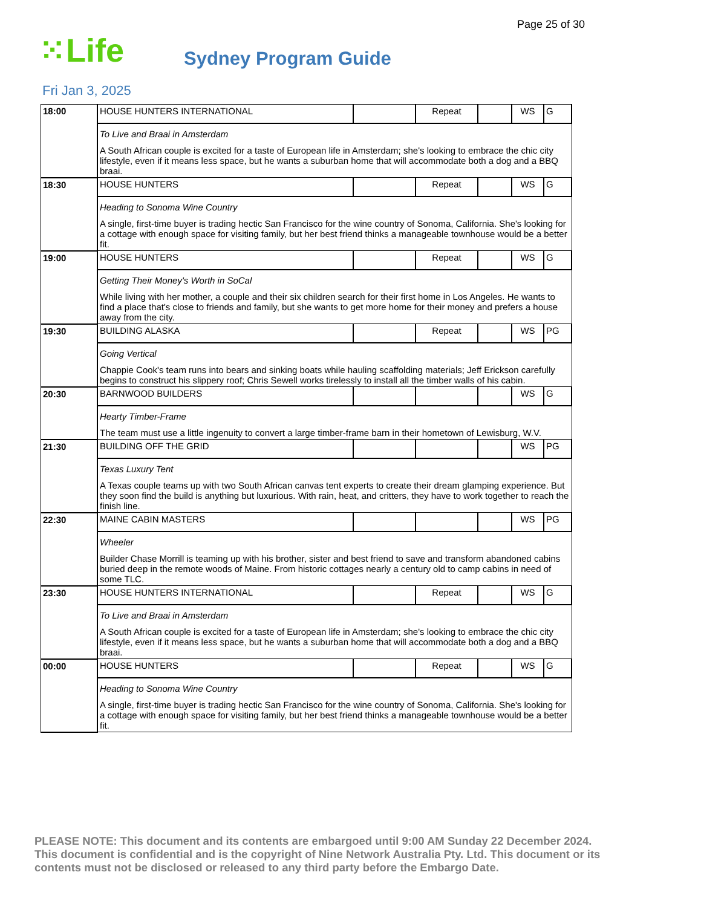Page 25 of 30
⁙Life
Sydney Program Guide
Fri Jan 3, 2025
| 18:00 | HOUSE HUNTERS INTERNATIONAL | | Repeat | | WS | G |
| | To Live and Braai in Amsterdam A South African couple is excited for a taste of European life in Amsterdam; she's looking to embrace the chic city lifestyle, even if it means less space, but he wants a suburban home that will accommodate both a dog and a BBQ braai. | | | | | |
| 18:30 | HOUSE HUNTERS | | Repeat | | WS | G |
| | Heading to Sonoma Wine Country A single, first-time buyer is trading hectic San Francisco for the wine country of Sonoma, California. She's looking for a cottage with enough space for visiting family, but her best friend thinks a manageable townhouse would be a better fit. | | | | | |
| 19:00 | HOUSE HUNTERS | | Repeat | | WS | G |
| | Getting Their Money's Worth in SoCal While living with her mother, a couple and their six children search for their first home in Los Angeles. He wants to find a place that's close to friends and family, but she wants to get more home for their money and prefers a house away from the city. | | | | | |
| 19:30 | BUILDING ALASKA | | Repeat | | WS | PG |
| | Going Vertical Chappie Cook's team runs into bears and sinking boats while hauling scaffolding materials; Jeff Erickson carefully begins to construct his slippery roof; Chris Sewell works tirelessly to install all the timber walls of his cabin. | | | | | |
| 20:30 | BARNWOOD BUILDERS | | | | WS | G |
| | Hearty Timber-Frame The team must use a little ingenuity to convert a large timber-frame barn in their hometown of Lewisburg, W.V. | | | | | |
| 21:30 | BUILDING OFF THE GRID | | | | WS | PG |
| | Texas Luxury Tent A Texas couple teams up with two South African canvas tent experts to create their dream glamping experience. But they soon find the build is anything but luxurious. With rain, heat, and critters, they have to work together to reach the finish line. | | | | | |
| 22:30 | MAINE CABIN MASTERS | | | | WS | PG |
| | Wheeler Builder Chase Morrill is teaming up with his brother, sister and best friend to save and transform abandoned cabins buried deep in the remote woods of Maine. From historic cottages nearly a century old to camp cabins in need of some TLC. | | | | | |
| 23:30 | HOUSE HUNTERS INTERNATIONAL | | Repeat | | WS | G |
| | To Live and Braai in Amsterdam A South African couple is excited for a taste of European life in Amsterdam; she's looking to embrace the chic city lifestyle, even if it means less space, but he wants a suburban home that will accommodate both a dog and a BBQ braai. | | | | | |
| 00:00 | HOUSE HUNTERS | | Repeat | | WS | G |
| | Heading to Sonoma Wine Country A single, first-time buyer is trading hectic San Francisco for the wine country of Sonoma, California. She's looking for a cottage with enough space for visiting family, but her best friend thinks a manageable townhouse would be a better fit. | | | | | |
PLEASE NOTE: This document and its contents are embargoed until 9:00 AM Sunday 22 December 2024. This document is confidential and is the copyright of Nine Network Australia Pty. Ltd. This document or its contents must not be disclosed or released to any third party before the Embargo Date.